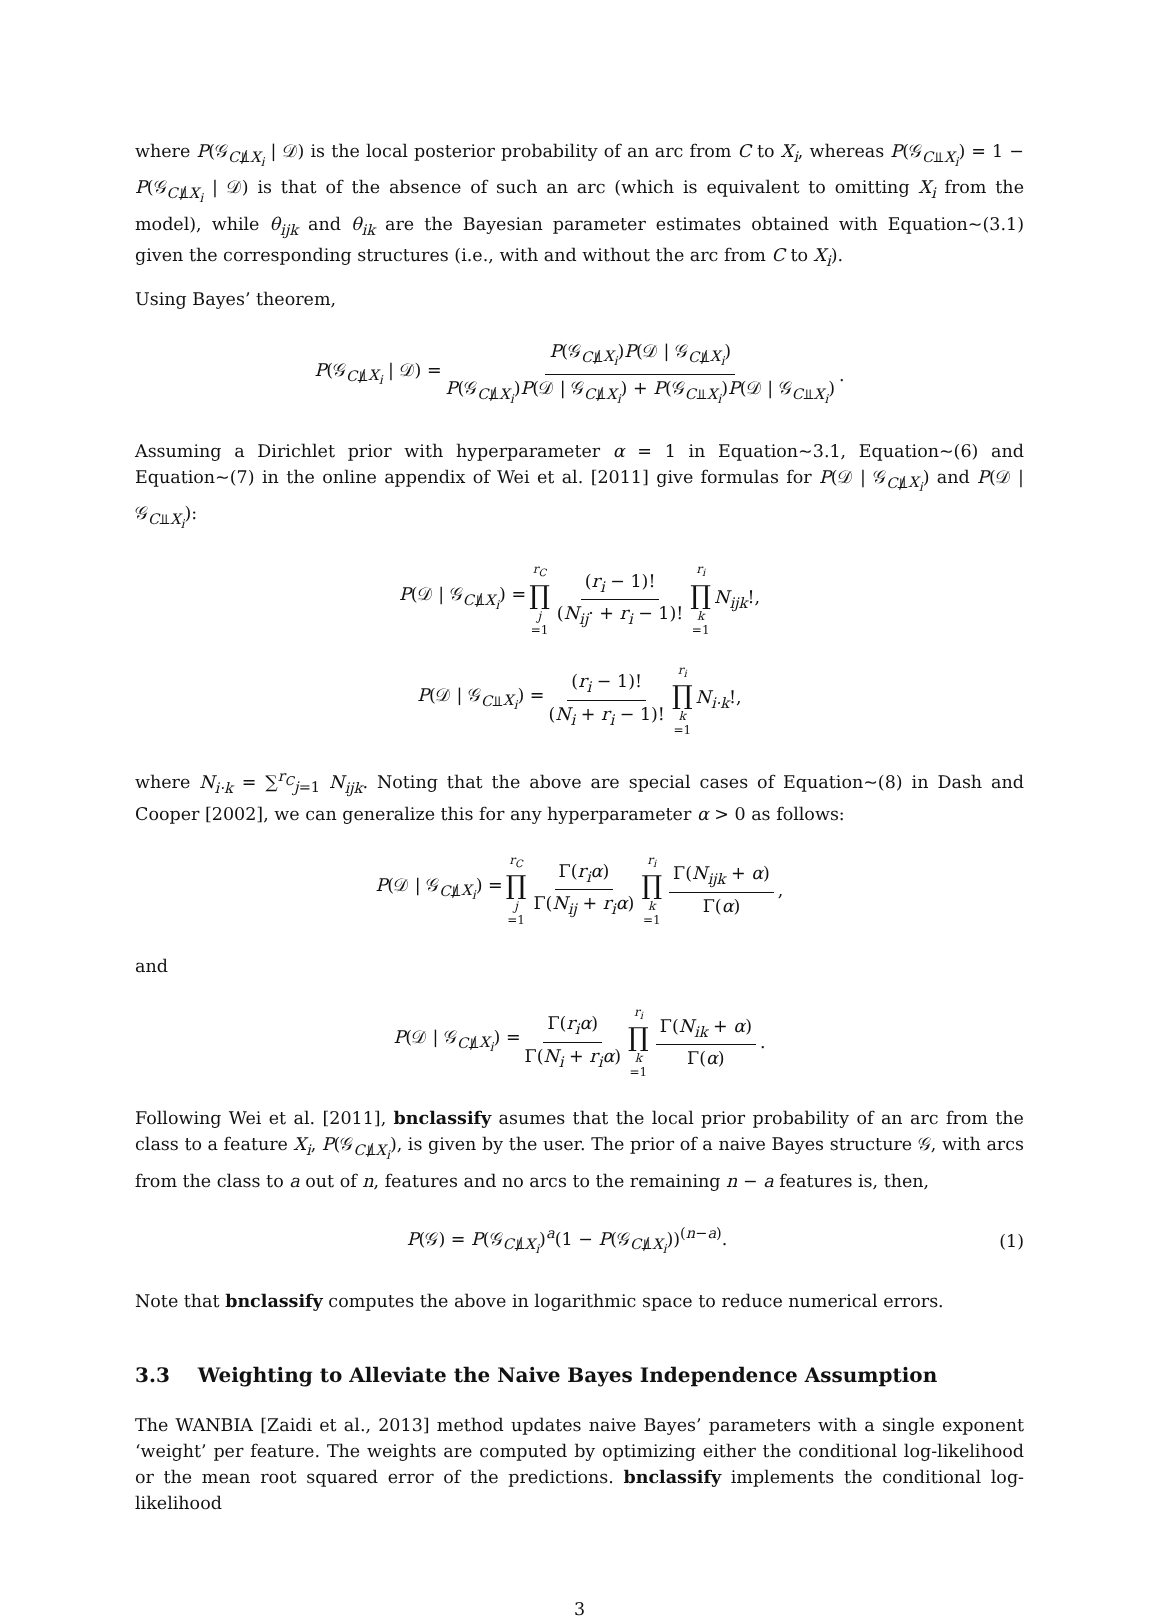where P(𝒢<sub>C⫫̸X<sub>i</sub></sub> | 𝒟) is the local posterior probability of an arc from C to X<sub>i</sub>, whereas P(𝒢<sub>C⫫X<sub>i</sub></sub>) = 1 − P(𝒢<sub>C⫫̸X<sub>i</sub></sub> | 𝒟) is that of the absence of such an arc (which is equivalent to omitting X<sub>i</sub> from the model), while θ<sub>ijk</sub> and θ<sub>ik</sub> are the Bayesian parameter estimates obtained with Equation~(3.1) given the corresponding structures (i.e., with and without the arc from C to X<sub>i</sub>).
Using Bayes’ theorem,
P(𝒢<sub>C⫫̸X<sub>i</sub></sub> | 𝒟) = P(𝒢<sub>C⫫̸X<sub>i</sub></sub>)P(𝒟 | 𝒢<sub>C⫫̸X<sub>i</sub></sub>) P(𝒢<sub>C⫫̸X<sub>i</sub></sub>)P(𝒟 | 𝒢<sub>C⫫̸X<sub>i</sub></sub>) + P(𝒢<sub>C⫫X<sub>i</sub></sub>)P(𝒟 | 𝒢<sub>C⫫X<sub>i</sub></sub>).
Assuming a Dirichlet prior with hyperparameter α = 1 in Equation~3.1, Equation~(6) and Equation~(7) in the online appendix of Wei et al. [2011] give formulas for P(𝒟 | 𝒢<sub>C⫫̸X<sub>i</sub></sub>) and P(𝒟 | 𝒢<sub>C⫫X<sub>i</sub></sub>):
P(𝒟 | 𝒢<sub>C⫫̸X<sub>i</sub></sub>) = r<sub>C</sub> ∏ j =1 (r<sub>i</sub> − 1)! (N<sub>ij</sub>· + r<sub>i</sub> − 1)! r<sub>i</sub> ∏ k =1 N<sub>ijk</sub>!,
P(𝒟 | 𝒢<sub>C⫫X<sub>i</sub></sub>) = (r<sub>i</sub> − 1)! (N<sub>i</sub> + r<sub>i</sub> − 1)! r<sub>i</sub> ∏ k =1 N<sub>i·k</sub>!,
where N<sub>i·k</sub> = ∑<sup>r<sub>C</sub></sup><sub>j=1</sub> N<sub>ijk</sub>. Noting that the above are special cases of Equation~(8) in Dash and Cooper [2002], we can generalize this for any hyperparameter α > 0 as follows:
P(𝒟 | 𝒢<sub>C⫫̸X<sub>i</sub></sub>) = r<sub>C</sub> ∏ j =1 Γ(r<sub>i</sub>α) Γ(N<sub>ij</sub> + r<sub>i</sub>α) r<sub>i</sub> ∏ k =1 Γ(N<sub>ijk</sub> + α) Γ(α),
and
P(𝒟 | 𝒢<sub>C⫫̸X<sub>i</sub></sub>) = Γ(r<sub>i</sub>α) Γ(N<sub>i</sub> + r<sub>i</sub>α) r<sub>i</sub> ∏ k =1 Γ(N<sub>ik</sub> + α) Γ(α).
Following Wei et al. [2011], bnclassify asumes that the local prior probability of an arc from the class to a feature X<sub>i</sub>, P(𝒢<sub>C⫫̸X<sub>i</sub></sub>), is given by the user. The prior of a naive Bayes structure 𝒢, with arcs from the class to a out of n, features and no arcs to the remaining n − a features is, then,
P(𝒢) = P(𝒢<sub>C⫫̸X<sub>i</sub></sub>)<sup>a</sup>(1 − P(𝒢<sub>C⫫̸X<sub>i</sub></sub>))<sup>(n−a)</sup>. (1)
Note that bnclassify computes the above in logarithmic space to reduce numerical errors.
3.3 Weighting to Alleviate the Naive Bayes Independence Assumption
The WANBIA [Zaidi et al., 2013] method updates naive Bayes’ parameters with a single exponent ‘weight’ per feature. The weights are computed by optimizing either the conditional log-likelihood or the mean root squared error of the predictions. bnclassify implements the conditional log-likelihood
3